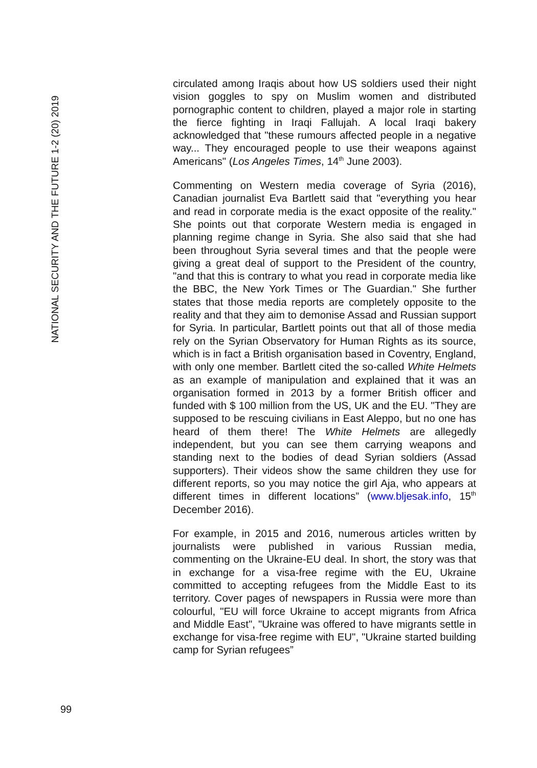NATIONAL SECURITY AND THE FUTURE 1-2 (20) 2019
circulated among Iraqis about how US soldiers used their night vision goggles to spy on Muslim women and distributed pornographic content to children, played a major role in starting the fierce fighting in Iraqi Fallujah. A local Iraqi bakery acknowledged that "these rumours affected people in a negative way... They encouraged people to use their weapons against Americans" (Los Angeles Times, 14<sup>th</sup> June 2003).
Commenting on Western media coverage of Syria (2016), Canadian journalist Eva Bartlett said that "everything you hear and read in corporate media is the exact opposite of the reality." She points out that corporate Western media is engaged in planning regime change in Syria. She also said that she had been throughout Syria several times and that the people were giving a great deal of support to the President of the country, "and that this is contrary to what you read in corporate media like the BBC, the New York Times or The Guardian." She further states that those media reports are completely opposite to the reality and that they aim to demonise Assad and Russian support for Syria. In particular, Bartlett points out that all of those media rely on the Syrian Observatory for Human Rights as its source, which is in fact a British organisation based in Coventry, England, with only one member. Bartlett cited the so-called White Helmets as an example of manipulation and explained that it was an organisation formed in 2013 by a former British officer and funded with $ 100 million from the US, UK and the EU. "They are supposed to be rescuing civilians in East Aleppo, but no one has heard of them there! The White Helmets are allegedly independent, but you can see them carrying weapons and standing next to the bodies of dead Syrian soldiers (Assad supporters). Their videos show the same children they use for different reports, so you may notice the girl Aja, who appears at different times in different locations” (www.bljesak.info, 15<sup>th</sup> December 2016).
For example, in 2015 and 2016, numerous articles written by journalists were published in various Russian media, commenting on the Ukraine-EU deal. In short, the story was that in exchange for a visa-free regime with the EU, Ukraine committed to accepting refugees from the Middle East to its territory. Cover pages of newspapers in Russia were more than colourful, "EU will force Ukraine to accept migrants from Africa and Middle East", "Ukraine was offered to have migrants settle in exchange for visa-free regime with EU", "Ukraine started building camp for Syrian refugees”
99